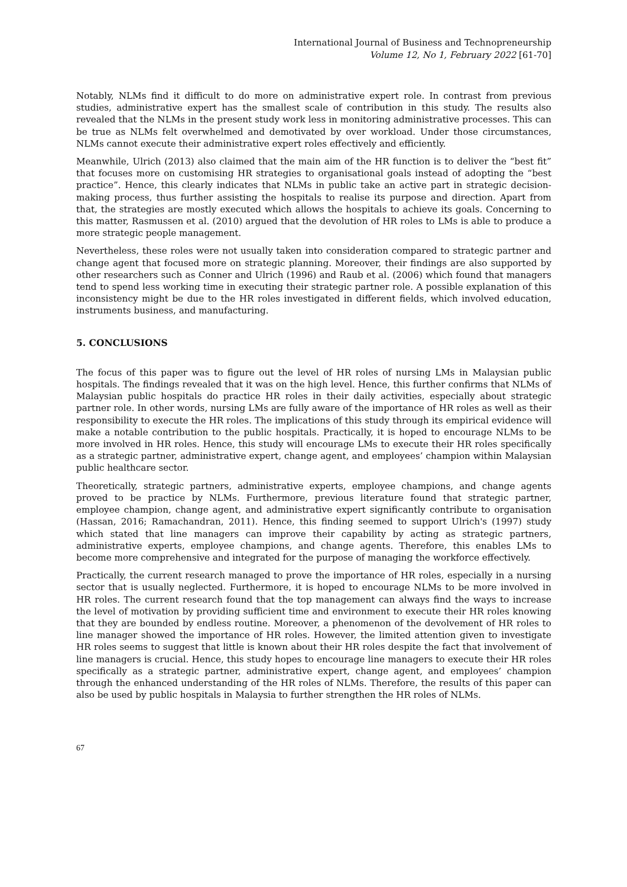International Journal of Business and Technopreneurship
Volume 12, No 1, February 2022 [61-70]
Notably, NLMs find it difficult to do more on administrative expert role. In contrast from previous studies, administrative expert has the smallest scale of contribution in this study. The results also revealed that the NLMs in the present study work less in monitoring administrative processes. This can be true as NLMs felt overwhelmed and demotivated by over workload. Under those circumstances, NLMs cannot execute their administrative expert roles effectively and efficiently.
Meanwhile, Ulrich (2013) also claimed that the main aim of the HR function is to deliver the “best fit” that focuses more on customising HR strategies to organisational goals instead of adopting the “best practice”. Hence, this clearly indicates that NLMs in public take an active part in strategic decision-making process, thus further assisting the hospitals to realise its purpose and direction. Apart from that, the strategies are mostly executed which allows the hospitals to achieve its goals. Concerning to this matter, Rasmussen et al. (2010) argued that the devolution of HR roles to LMs is able to produce a more strategic people management.
Nevertheless, these roles were not usually taken into consideration compared to strategic partner and change agent that focused more on strategic planning. Moreover, their findings are also supported by other researchers such as Conner and Ulrich (1996) and Raub et al. (2006) which found that managers tend to spend less working time in executing their strategic partner role. A possible explanation of this inconsistency might be due to the HR roles investigated in different fields, which involved education, instruments business, and manufacturing.
5. CONCLUSIONS
The focus of this paper was to figure out the level of HR roles of nursing LMs in Malaysian public hospitals. The findings revealed that it was on the high level. Hence, this further confirms that NLMs of Malaysian public hospitals do practice HR roles in their daily activities, especially about strategic partner role. In other words, nursing LMs are fully aware of the importance of HR roles as well as their responsibility to execute the HR roles. The implications of this study through its empirical evidence will make a notable contribution to the public hospitals. Practically, it is hoped to encourage NLMs to be more involved in HR roles. Hence, this study will encourage LMs to execute their HR roles specifically as a strategic partner, administrative expert, change agent, and employees’ champion within Malaysian public healthcare sector.
Theoretically, strategic partners, administrative experts, employee champions, and change agents proved to be practice by NLMs. Furthermore, previous literature found that strategic partner, employee champion, change agent, and administrative expert significantly contribute to organisation (Hassan, 2016; Ramachandran, 2011). Hence, this finding seemed to support Ulrich's (1997) study which stated that line managers can improve their capability by acting as strategic partners, administrative experts, employee champions, and change agents. Therefore, this enables LMs to become more comprehensive and integrated for the purpose of managing the workforce effectively.
Practically, the current research managed to prove the importance of HR roles, especially in a nursing sector that is usually neglected. Furthermore, it is hoped to encourage NLMs to be more involved in HR roles. The current research found that the top management can always find the ways to increase the level of motivation by providing sufficient time and environment to execute their HR roles knowing that they are bounded by endless routine. Moreover, a phenomenon of the devolvement of HR roles to line manager showed the importance of HR roles. However, the limited attention given to investigate HR roles seems to suggest that little is known about their HR roles despite the fact that involvement of line managers is crucial. Hence, this study hopes to encourage line managers to execute their HR roles specifically as a strategic partner, administrative expert, change agent, and employees’ champion through the enhanced understanding of the HR roles of NLMs. Therefore, the results of this paper can also be used by public hospitals in Malaysia to further strengthen the HR roles of NLMs.
67